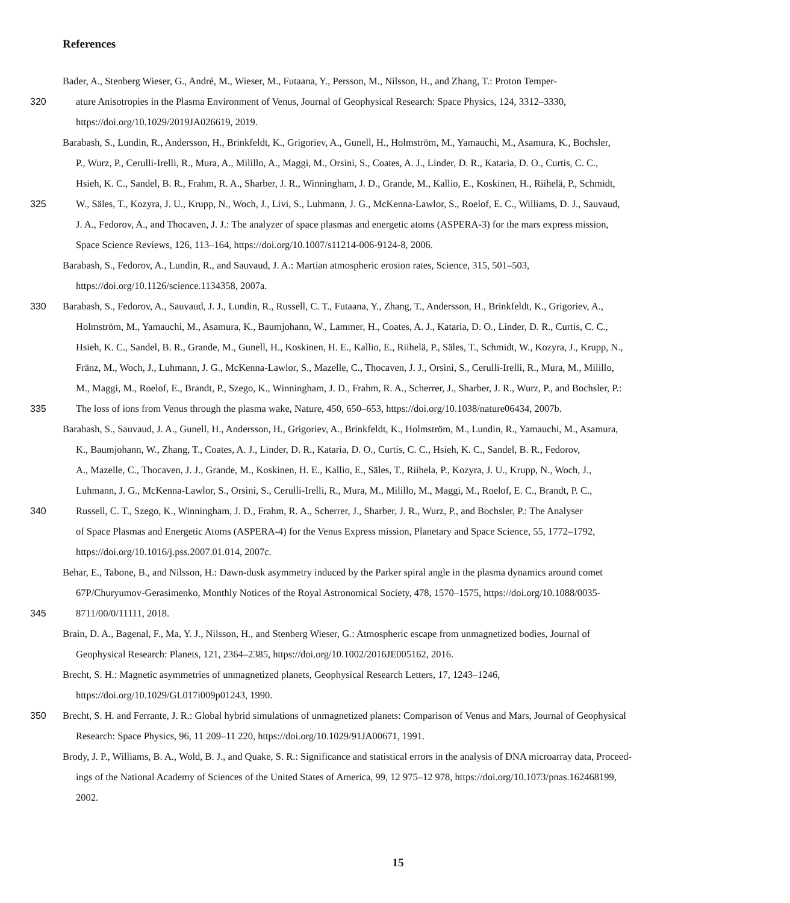References
Bader, A., Stenberg Wieser, G., André, M., Wieser, M., Futaana, Y., Persson, M., Nilsson, H., and Zhang, T.: Proton Temper-
320 ature Anisotropies in the Plasma Environment of Venus, Journal of Geophysical Research: Space Physics, 124, 3312–3330,
https://doi.org/10.1029/2019JA026619, 2019.
Barabash, S., Lundin, R., Andersson, H., Brinkfeldt, K., Grigoriev, A., Gunell, H., Holmström, M., Yamauchi, M., Asamura, K., Bochsler,
P., Wurz, P., Cerulli-Irelli, R., Mura, A., Milillo, A., Maggi, M., Orsini, S., Coates, A. J., Linder, D. R., Kataria, D. O., Curtis, C. C.,
Hsieh, K. C., Sandel, B. R., Frahm, R. A., Sharber, J. R., Winningham, J. D., Grande, M., Kallio, E., Koskinen, H., Riihelä, P., Schmidt,
325 W., Säles, T., Kozyra, J. U., Krupp, N., Woch, J., Livi, S., Luhmann, J. G., McKenna-Lawlor, S., Roelof, E. C., Williams, D. J., Sauvaud,
J. A., Fedorov, A., and Thocaven, J. J.: The analyzer of space plasmas and energetic atoms (ASPERA-3) for the mars express mission,
Space Science Reviews, 126, 113–164, https://doi.org/10.1007/s11214-006-9124-8, 2006.
Barabash, S., Fedorov, A., Lundin, R., and Sauvaud, J. A.: Martian atmospheric erosion rates, Science, 315, 501–503,
https://doi.org/10.1126/science.1134358, 2007a.
330 Barabash, S., Fedorov, A., Sauvaud, J. J., Lundin, R., Russell, C. T., Futaana, Y., Zhang, T., Andersson, H., Brinkfeldt, K., Grigoriev, A.,
Holmström, M., Yamauchi, M., Asamura, K., Baumjohann, W., Lammer, H., Coates, A. J., Kataria, D. O., Linder, D. R., Curtis, C. C.,
Hsieh, K. C., Sandel, B. R., Grande, M., Gunell, H., Koskinen, H. E., Kallio, E., Riihelä, P., Säles, T., Schmidt, W., Kozyra, J., Krupp, N.,
Fränz, M., Woch, J., Luhmann, J. G., McKenna-Lawlor, S., Mazelle, C., Thocaven, J. J., Orsini, S., Cerulli-Irelli, R., Mura, M., Milillo,
M., Maggi, M., Roelof, E., Brandt, P., Szego, K., Winningham, J. D., Frahm, R. A., Scherrer, J., Sharber, J. R., Wurz, P., and Bochsler, P.:
335 The loss of ions from Venus through the plasma wake, Nature, 450, 650–653, https://doi.org/10.1038/nature06434, 2007b.
Barabash, S., Sauvaud, J. A., Gunell, H., Andersson, H., Grigoriev, A., Brinkfeldt, K., Holmström, M., Lundin, R., Yamauchi, M., Asamura,
K., Baumjohann, W., Zhang, T., Coates, A. J., Linder, D. R., Kataria, D. O., Curtis, C. C., Hsieh, K. C., Sandel, B. R., Fedorov,
A., Mazelle, C., Thocaven, J. J., Grande, M., Koskinen, H. E., Kallio, E., Säles, T., Riihela, P., Kozyra, J. U., Krupp, N., Woch, J.,
Luhmann, J. G., McKenna-Lawlor, S., Orsini, S., Cerulli-Irelli, R., Mura, M., Milillo, M., Maggi, M., Roelof, E. C., Brandt, P. C.,
340 Russell, C. T., Szego, K., Winningham, J. D., Frahm, R. A., Scherrer, J., Sharber, J. R., Wurz, P., and Bochsler, P.: The Analyser
of Space Plasmas and Energetic Atoms (ASPERA-4) for the Venus Express mission, Planetary and Space Science, 55, 1772–1792,
https://doi.org/10.1016/j.pss.2007.01.014, 2007c.
Behar, E., Tabone, B., and Nilsson, H.: Dawn-dusk asymmetry induced by the Parker spiral angle in the plasma dynamics around comet
67P/Churyumov-Gerasimenko, Monthly Notices of the Royal Astronomical Society, 478, 1570–1575, https://doi.org/10.1088/0035-
345 8711/00/0/11111, 2018.
Brain, D. A., Bagenal, F., Ma, Y. J., Nilsson, H., and Stenberg Wieser, G.: Atmospheric escape from unmagnetized bodies, Journal of
Geophysical Research: Planets, 121, 2364–2385, https://doi.org/10.1002/2016JE005162, 2016.
Brecht, S. H.: Magnetic asymmetries of unmagnetized planets, Geophysical Research Letters, 17, 1243–1246,
https://doi.org/10.1029/GL017i009p01243, 1990.
350 Brecht, S. H. and Ferrante, J. R.: Global hybrid simulations of unmagnetized planets: Comparison of Venus and Mars, Journal of Geophysical
Research: Space Physics, 96, 11 209–11 220, https://doi.org/10.1029/91JA00671, 1991.
Brody, J. P., Williams, B. A., Wold, B. J., and Quake, S. R.: Significance and statistical errors in the analysis of DNA microarray data, Proceed-
ings of the National Academy of Sciences of the United States of America, 99, 12 975–12 978, https://doi.org/10.1073/pnas.162468199,
2002.
15